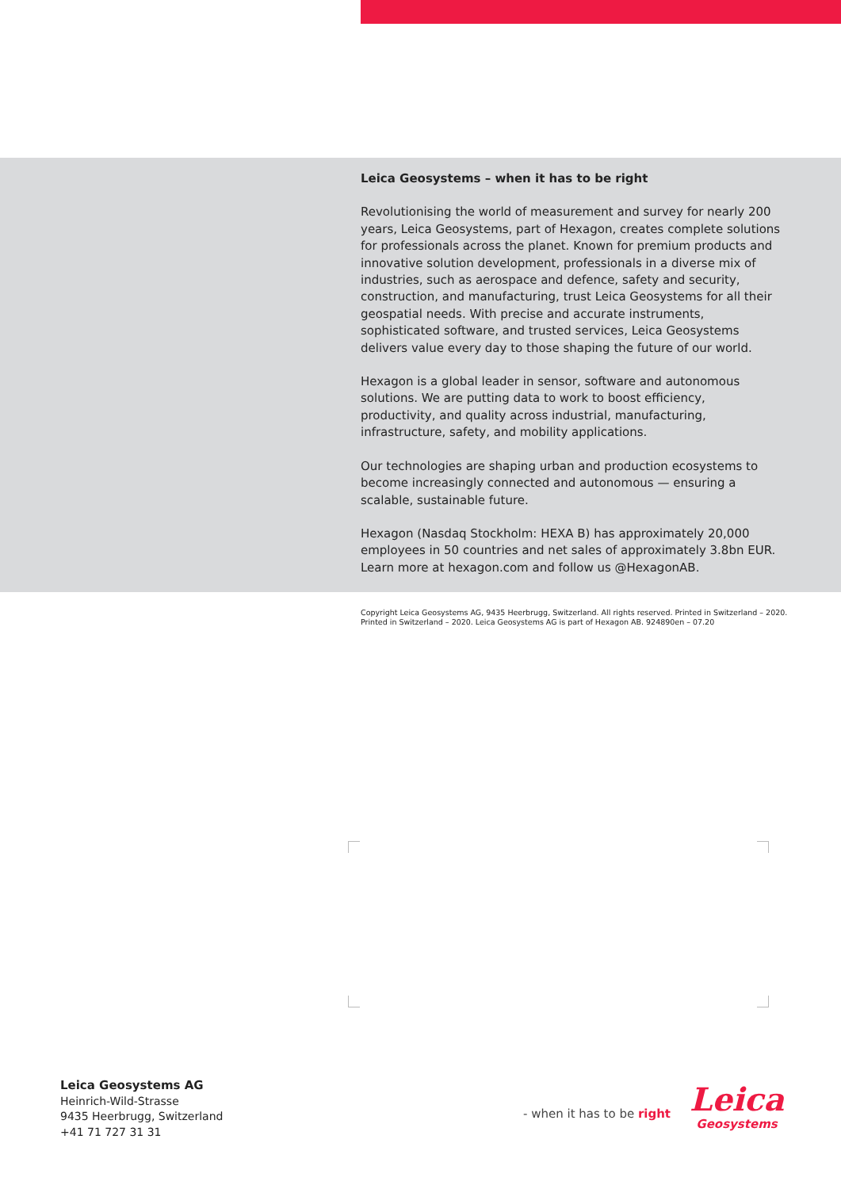Leica Geosystems – when it has to be right
Revolutionising the world of measurement and survey for nearly 200 years, Leica Geosystems, part of Hexagon, creates complete solutions for professionals across the planet. Known for premium products and innovative solution development, professionals in a diverse mix of industries, such as aerospace and defence, safety and security, construction, and manufacturing, trust Leica Geosystems for all their geospatial needs. With precise and accurate instruments, sophisticated software, and trusted services, Leica Geosystems delivers value every day to those shaping the future of our world.
Hexagon is a global leader in sensor, software and autonomous solutions. We are putting data to work to boost efficiency, productivity, and quality across industrial, manufacturing, infrastructure, safety, and mobility applications.
Our technologies are shaping urban and production ecosystems to become increasingly connected and autonomous — ensuring a scalable, sustainable future.
Hexagon (Nasdaq Stockholm: HEXA B) has approximately 20,000 employees in 50 countries and net sales of approximately 3.8bn EUR. Learn more at hexagon.com and follow us @HexagonAB.
Copyright Leica Geosystems AG, 9435 Heerbrugg, Switzerland. All rights reserved. Printed in Switzerland – 2020.
Printed in Switzerland – 2020. Leica Geosystems AG is part of Hexagon AB. 924890en – 07.20
Leica Geosystems AG
Heinrich-Wild-Strasse
9435 Heerbrugg, Switzerland
+41 71 727 31 31
- when it has to be right
Leica
Geosystems